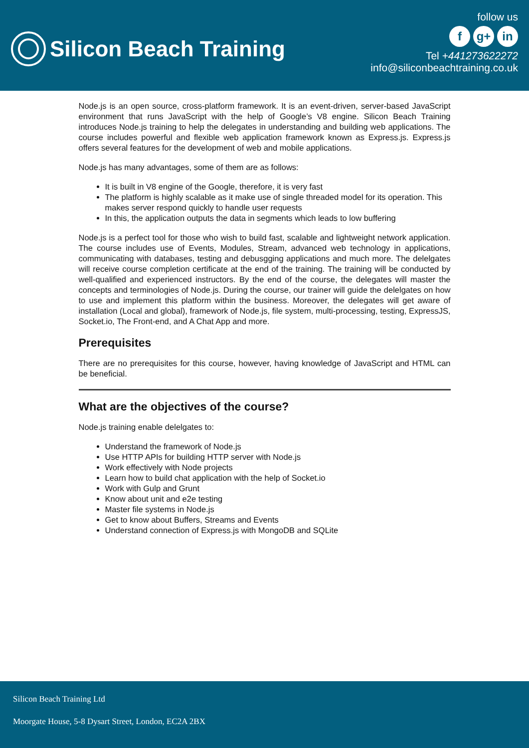Silicon Beach Training
follow us
fg+ in
Tel +441273622272
info@siliconbeachtraining.co.uk
Node.js is an open source, cross-platform framework. It is an event-driven, server-based JavaScript environment that runs JavaScript with the help of Google’s V8 engine. Silicon Beach Training introduces Node.js training to help the delegates in understanding and building web applications. The course includes powerful and flexible web application framework known as Express.js. Express.js offers several features for the development of web and mobile applications.
Node.js has many advantages, some of them are as follows:
It is built in V8 engine of the Google, therefore, it is very fast
The platform is highly scalable as it make use of single threaded model for its operation. This makes server respond quickly to handle user requests
In this, the application outputs the data in segments which leads to low buffering
Node.js is a perfect tool for those who wish to build fast, scalable and lightweight network application. The course includes use of Events, Modules, Stream, advanced web technology in applications, communicating with databases, testing and debusgging applications and much more. The delelgates will receive course completion certificate at the end of the training. The training will be conducted by well-qualified and experienced instructors. By the end of the course, the delegates will master the concepts and terminologies of Node.js. During the course, our trainer will guide the delelgates on how to use and implement this platform within the business. Moreover, the delegates will get aware of installation (Local and global), framework of Node.js, file system, multi-processing, testing, ExpressJS, Socket.io, The Front-end, and A Chat App and more.
Prerequisites
There are no prerequisites for this course, however, having knowledge of JavaScript and HTML can be beneficial.
What are the objectives of the course?
Node.js training enable delelgates to:
Understand the framework of Node.js
Use HTTP APIs for building HTTP server with Node.js
Work effectively with Node projects
Learn how to build chat application with the help of Socket.io
Work with Gulp and Grunt
Know about unit and e2e testing
Master file systems in Node.js
Get to know about Buffers, Streams and Events
Understand connection of Express.js with MongoDB and SQLite
Silicon Beach Training Ltd
Moorgate House, 5-8 Dysart Street, London, EC2A 2BX